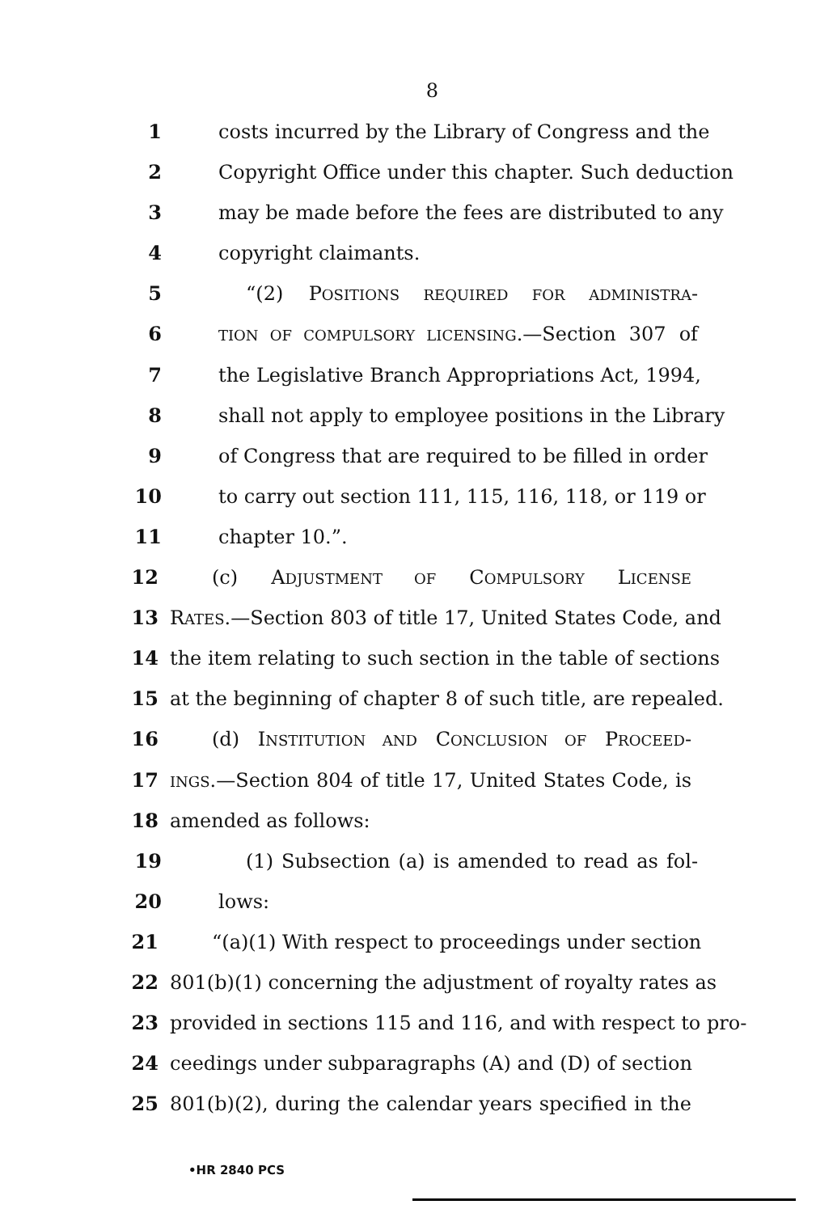8
1 costs incurred by the Library of Congress and the
2 Copyright Office under this chapter. Such deduction
3 may be made before the fees are distributed to any
4 copyright claimants.
5 “(2) POSITIONS REQUIRED FOR ADMINISTRA-
6
TION OF COMPULSORY LICENSING.—Section 307 of
7 the Legislative Branch Appropriations Act, 1994,
8 shall not apply to employee positions in the Library
9 of Congress that are required to be filled in order
10 to carry out section 111, 115, 116, 118, or 119 or
11 chapter 10.”.
12 (c) ADJUSTMENT OF COMPULSORY LICENSE
13 RATES.—Section 803 of title 17, United States Code, and
14 the item relating to such section in the table of sections
15 at the beginning of chapter 8 of such title, are repealed.
16 (d) INSTITUTION AND CONCLUSION OF PROCEED-
17
INGS.—Section 804 of title 17, United States Code, is
18 amended as follows:
19 (1) Subsection (a) is amended to read as fol-
20 lows:
21 “(a)(1) With respect to proceedings under section
22 801(b)(1) concerning the adjustment of royalty rates as
23 provided in sections 115 and 116, and with respect to pro-
24 ceedings under subparagraphs (A) and (D) of section
25 801(b)(2), during the calendar years specified in the
•HR 2840 PCS